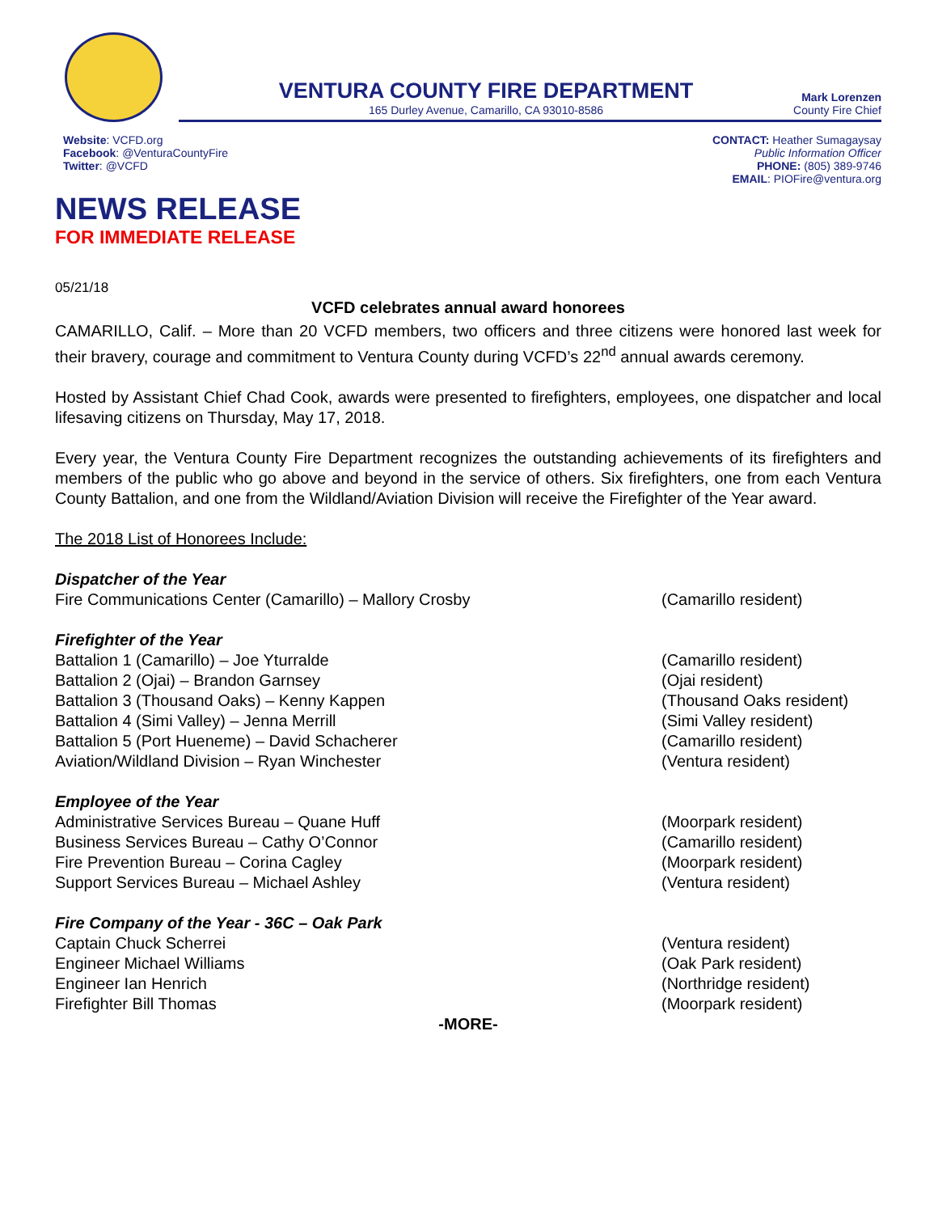VENTURA COUNTY FIRE DEPARTMENT
165 Durley Avenue, Camarillo, CA 93010-8586
Mark Lorenzen
County Fire Chief
Website: VCFD.org
Facebook: @VenturaCountyFire
Twitter: @VCFD
CONTACT: Heather Sumagaysay
Public Information Officer
PHONE: (805) 389-9746
EMAIL: PIOFire@ventura.org
NEWS RELEASE
FOR IMMEDIATE RELEASE
05/21/18
VCFD celebrates annual award honorees
CAMARILLO, Calif. – More than 20 VCFD members, two officers and three citizens were honored last week for their bravery, courage and commitment to Ventura County during VCFD’s 22<sup>nd</sup> annual awards ceremony.
Hosted by Assistant Chief Chad Cook, awards were presented to firefighters, employees, one dispatcher and local lifesaving citizens on Thursday, May 17, 2018.
Every year, the Ventura County Fire Department recognizes the outstanding achievements of its firefighters and members of the public who go above and beyond in the service of others. Six firefighters, one from each Ventura County Battalion, and one from the Wildland/Aviation Division will receive the Firefighter of the Year award.
The 2018 List of Honorees Include:
Dispatcher of the Year
Fire Communications Center (Camarillo) – Mallory Crosby (Camarillo resident)
Firefighter of the Year
Battalion 1 (Camarillo) – Joe Yturralde (Camarillo resident)
Battalion 2 (Ojai) – Brandon Garnsey (Ojai resident)
Battalion 3 (Thousand Oaks) – Kenny Kappen (Thousand Oaks resident)
Battalion 4 (Simi Valley) – Jenna Merrill (Simi Valley resident)
Battalion 5 (Port Hueneme) – David Schacherer (Camarillo resident)
Aviation/Wildland Division – Ryan Winchester (Ventura resident)
Employee of the Year
Administrative Services Bureau – Quane Huff (Moorpark resident)
Business Services Bureau – Cathy O’Connor (Camarillo resident)
Fire Prevention Bureau – Corina Cagley (Moorpark resident)
Support Services Bureau – Michael Ashley (Ventura resident)
Fire Company of the Year - 36C – Oak Park
Captain Chuck Scherrei (Ventura resident)
Engineer Michael Williams (Oak Park resident)
Engineer Ian Henrich (Northridge resident)
Firefighter Bill Thomas (Moorpark resident)
-MORE-